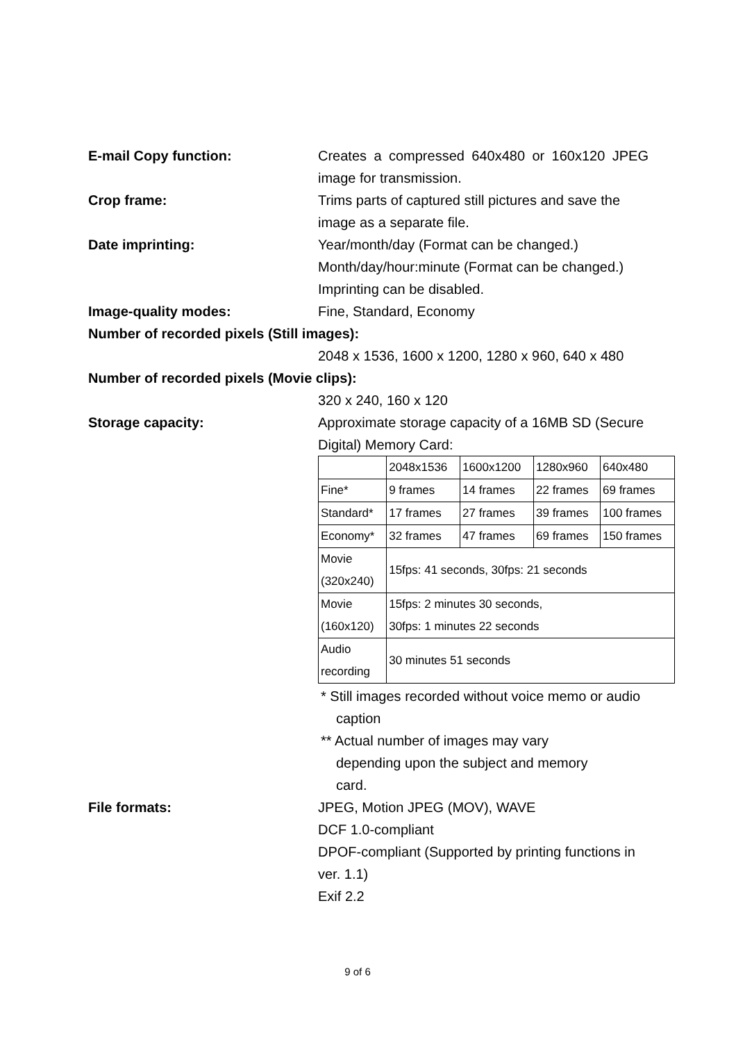E-mail Copy function: Creates a compressed 640x480 or 160x120 JPEG image for transmission.
Crop frame: Trims parts of captured still pictures and save the image as a separate file.
Date imprinting: Year/month/day (Format can be changed.)
Month/day/hour:minute (Format can be changed.)
Imprinting can be disabled.
Image-quality modes: Fine, Standard, Economy
Number of recorded pixels (Still images):
2048 x 1536, 1600 x 1200, 1280 x 960, 640 x 480
Number of recorded pixels (Movie clips):
320 x 240, 160 x 120
Storage capacity: Approximate storage capacity of a 16MB SD (Secure Digital) Memory Card:
| | 2048x1536 | 1600x1200 | 1280x960 | 640x480 |
| Fine* | 9 frames | 14 frames | 22 frames | 69 frames |
| Standard* | 17 frames | 27 frames | 39 frames | 100 frames |
| Economy* | 32 frames | 47 frames | 69 frames | 150 frames |
| Movie (320x240) | 15fps: 41 seconds, 30fps: 21 seconds | | | |
| Movie (160x120) | 15fps: 2 minutes 30 seconds, 30fps: 1 minutes 22 seconds | | | |
| Audio recording | 30 minutes 51 seconds | | | |
* Still images recorded without voice memo or audio
caption
** Actual number of images may vary
depending upon the subject and memory
card.
File formats: JPEG, Motion JPEG (MOV), WAVE
DCF 1.0-compliant
DPOF-compliant (Supported by printing functions in ver. 1.1)
Exif 2.2
9 of 6